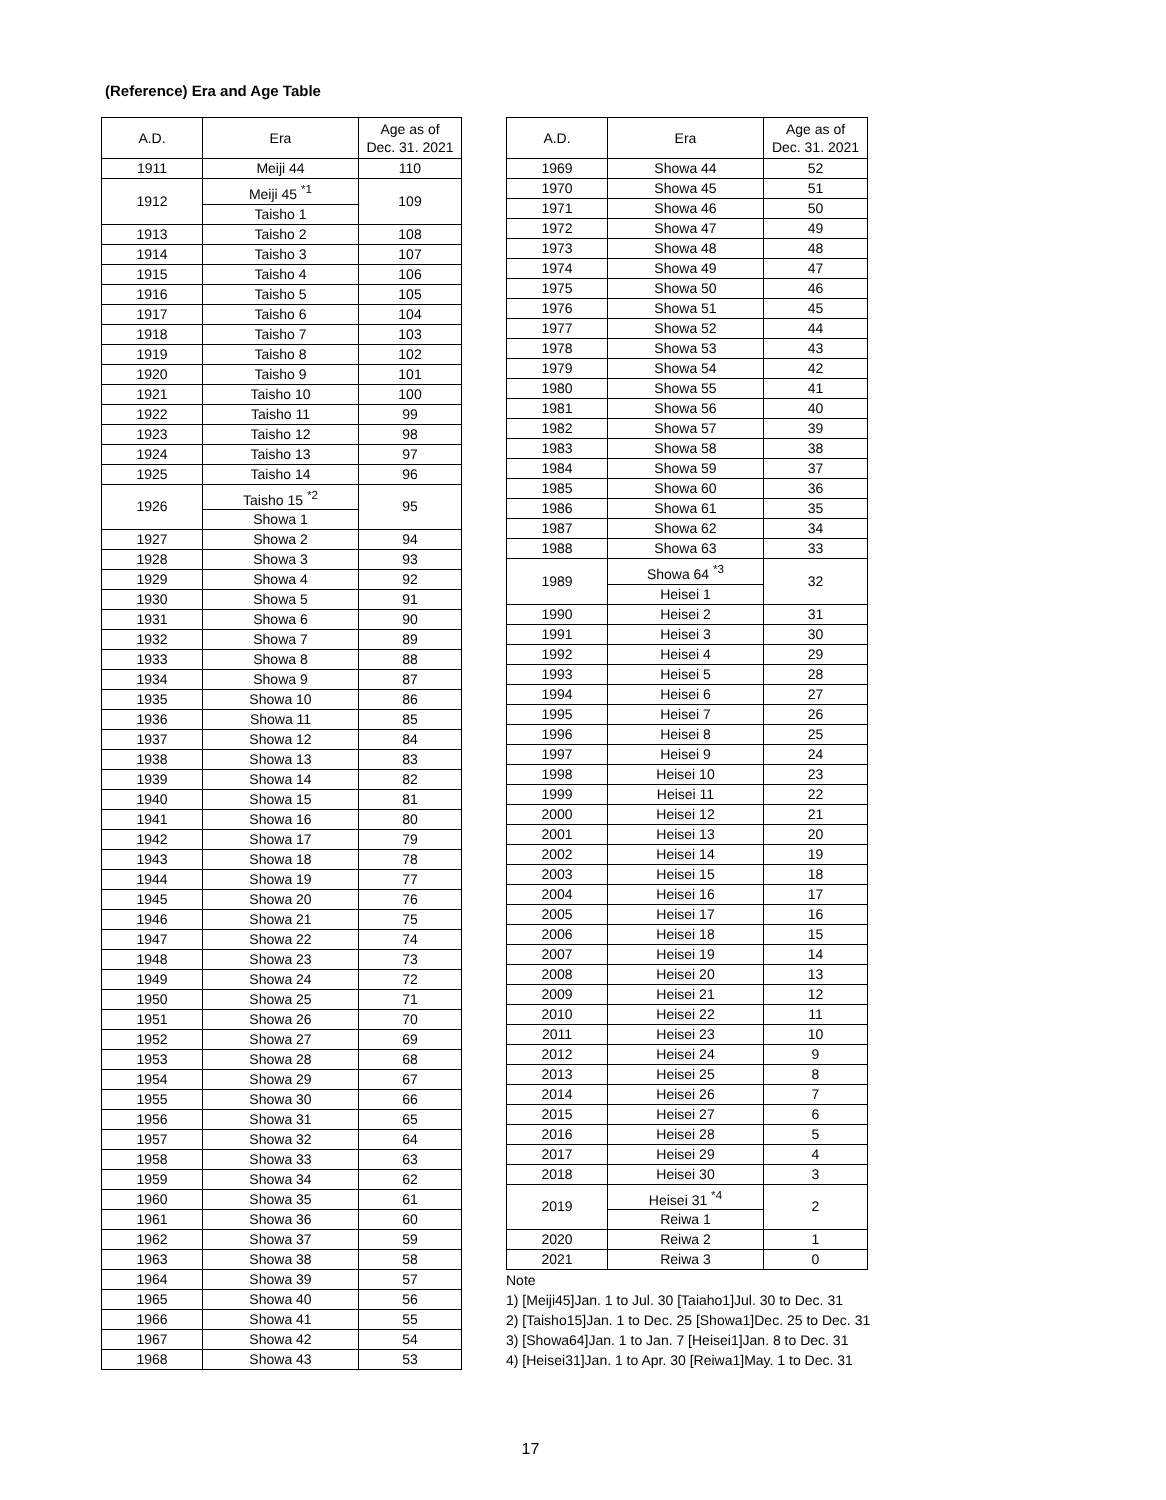(Reference) Era and Age Table
| A.D. | Era | Age as of Dec. 31. 2021 |
| --- | --- | --- |
| 1911 | Meiji 44 | 110 |
| 1912 | Meiji 45 <sup>*1</sup> | 109 |
| | Taisho 1 | |
| 1913 | Taisho 2 | 108 |
| 1914 | Taisho 3 | 107 |
| 1915 | Taisho 4 | 106 |
| 1916 | Taisho 5 | 105 |
| 1917 | Taisho 6 | 104 |
| 1918 | Taisho 7 | 103 |
| 1919 | Taisho 8 | 102 |
| 1920 | Taisho 9 | 101 |
| 1921 | Taisho 10 | 100 |
| 1922 | Taisho 11 | 99 |
| 1923 | Taisho 12 | 98 |
| 1924 | Taisho 13 | 97 |
| 1925 | Taisho 14 | 96 |
| 1926 | Taisho 15 <sup>*2</sup> | 95 |
| | Showa 1 | |
| 1927 | Showa 2 | 94 |
| 1928 | Showa 3 | 93 |
| 1929 | Showa 4 | 92 |
| 1930 | Showa 5 | 91 |
| 1931 | Showa 6 | 90 |
| 1932 | Showa 7 | 89 |
| 1933 | Showa 8 | 88 |
| 1934 | Showa 9 | 87 |
| 1935 | Showa 10 | 86 |
| 1936 | Showa 11 | 85 |
| 1937 | Showa 12 | 84 |
| 1938 | Showa 13 | 83 |
| 1939 | Showa 14 | 82 |
| 1940 | Showa 15 | 81 |
| 1941 | Showa 16 | 80 |
| 1942 | Showa 17 | 79 |
| 1943 | Showa 18 | 78 |
| 1944 | Showa 19 | 77 |
| 1945 | Showa 20 | 76 |
| 1946 | Showa 21 | 75 |
| 1947 | Showa 22 | 74 |
| 1948 | Showa 23 | 73 |
| 1949 | Showa 24 | 72 |
| 1950 | Showa 25 | 71 |
| 1951 | Showa 26 | 70 |
| 1952 | Showa 27 | 69 |
| 1953 | Showa 28 | 68 |
| 1954 | Showa 29 | 67 |
| 1955 | Showa 30 | 66 |
| 1956 | Showa 31 | 65 |
| 1957 | Showa 32 | 64 |
| 1958 | Showa 33 | 63 |
| 1959 | Showa 34 | 62 |
| 1960 | Showa 35 | 61 |
| 1961 | Showa 36 | 60 |
| 1962 | Showa 37 | 59 |
| 1963 | Showa 38 | 58 |
| 1964 | Showa 39 | 57 |
| 1965 | Showa 40 | 56 |
| 1966 | Showa 41 | 55 |
| 1967 | Showa 42 | 54 |
| 1968 | Showa 43 | 53 |
| A.D. | Era | Age as of Dec. 31. 2021 |
| --- | --- | --- |
| 1969 | Showa 44 | 52 |
| 1970 | Showa 45 | 51 |
| 1971 | Showa 46 | 50 |
| 1972 | Showa 47 | 49 |
| 1973 | Showa 48 | 48 |
| 1974 | Showa 49 | 47 |
| 1975 | Showa 50 | 46 |
| 1976 | Showa 51 | 45 |
| 1977 | Showa 52 | 44 |
| 1978 | Showa 53 | 43 |
| 1979 | Showa 54 | 42 |
| 1980 | Showa 55 | 41 |
| 1981 | Showa 56 | 40 |
| 1982 | Showa 57 | 39 |
| 1983 | Showa 58 | 38 |
| 1984 | Showa 59 | 37 |
| 1985 | Showa 60 | 36 |
| 1986 | Showa 61 | 35 |
| 1987 | Showa 62 | 34 |
| 1988 | Showa 63 | 33 |
| 1989 | Showa 64 <sup>*3</sup> | 32 |
| | Heisei 1 | |
| 1990 | Heisei 2 | 31 |
| 1991 | Heisei 3 | 30 |
| 1992 | Heisei 4 | 29 |
| 1993 | Heisei 5 | 28 |
| 1994 | Heisei 6 | 27 |
| 1995 | Heisei 7 | 26 |
| 1996 | Heisei 8 | 25 |
| 1997 | Heisei 9 | 24 |
| 1998 | Heisei 10 | 23 |
| 1999 | Heisei 11 | 22 |
| 2000 | Heisei 12 | 21 |
| 2001 | Heisei 13 | 20 |
| 2002 | Heisei 14 | 19 |
| 2003 | Heisei 15 | 18 |
| 2004 | Heisei 16 | 17 |
| 2005 | Heisei 17 | 16 |
| 2006 | Heisei 18 | 15 |
| 2007 | Heisei 19 | 14 |
| 2008 | Heisei 20 | 13 |
| 2009 | Heisei 21 | 12 |
| 2010 | Heisei 22 | 11 |
| 2011 | Heisei 23 | 10 |
| 2012 | Heisei 24 | 9 |
| 2013 | Heisei 25 | 8 |
| 2014 | Heisei 26 | 7 |
| 2015 | Heisei 27 | 6 |
| 2016 | Heisei 28 | 5 |
| 2017 | Heisei 29 | 4 |
| 2018 | Heisei 30 | 3 |
| 2019 | Heisei 31 <sup>*4</sup> | 2 |
| | Reiwa 1 | |
| 2020 | Reiwa 2 | 1 |
| 2021 | Reiwa 3 | 0 |
Note
1) [Meiji45]Jan. 1 to Jul. 30 [Taiaho1]Jul. 30 to Dec. 31
2) [Taisho15]Jan. 1 to Dec. 25 [Showa1]Dec. 25 to Dec. 31
3) [Showa64]Jan. 1 to Jan. 7 [Heisei1]Jan. 8 to Dec. 31
4) [Heisei31]Jan. 1 to Apr. 30 [Reiwa1]May. 1 to Dec. 31
17